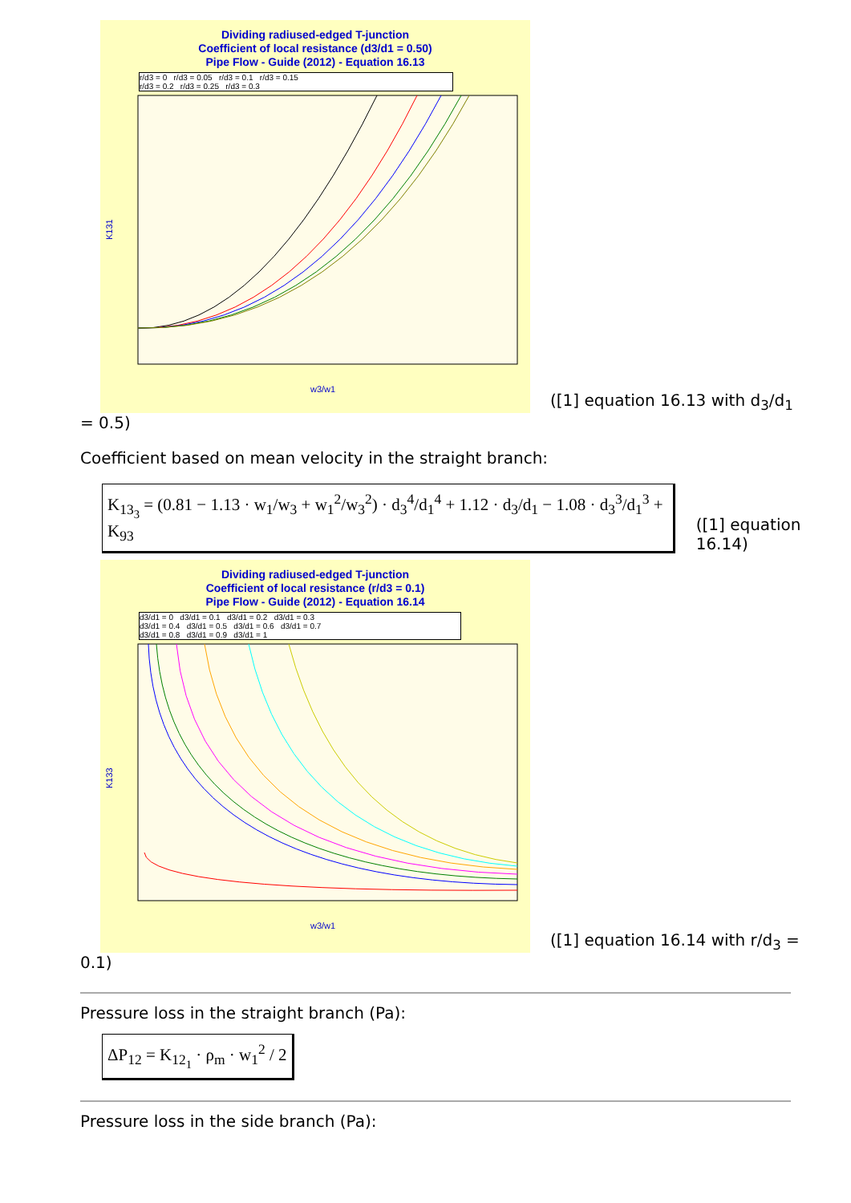Dividing radiused-edged T-junction
Coefficient of local resistance (d3/d1 = 0.50)
Pipe Flow - Guide (2012) - Equation 16.13
r/d3 = 0 r/d3 = 0.05 r/d3 = 0.1 r/d3 = 0.15
r/d3 = 0.2 r/d3 = 0.25 r/d3 = 0.3
K131
w3/w1
([1] equation 16.13 with d<sub>3</sub>/d<sub>1</sub>
= 0.5)
Coefficient based on mean velocity in the straight branch:
K<sub>13<sub>3</sub></sub> = (0.81 − 1.13 · w<sub>1</sub>/w<sub>3</sub> + w<sub>1</sub><sup>2</sup>/w<sub>3</sub><sup>2</sup>) · d<sub>3</sub><sup>4</sup>/d<sub>1</sub><sup>4</sup> + 1.12 · d<sub>3</sub>/d<sub>1</sub> − 1.08 · d<sub>3</sub><sup>3</sup>/d<sub>1</sub><sup>3</sup> + K<sub>93</sub>
([1] equation 16.14)
Dividing radiused-edged T-junction
Coefficient of local resistance (r/d3 = 0.1)
Pipe Flow - Guide (2012) - Equation 16.14
d3/d1 = 0 d3/d1 = 0.1 d3/d1 = 0.2 d3/d1 = 0.3
d3/d1 = 0.4 d3/d1 = 0.5 d3/d1 = 0.6 d3/d1 = 0.7
d3/d1 = 0.8 d3/d1 = 0.9 d3/d1 = 1
K133
w3/w1
([1] equation 16.14 with r/d<sub>3</sub> =
0.1)
Pressure loss in the straight branch (Pa):
ΔP<sub>12</sub> = K<sub>12<sub>1</sub></sub> · ρ<sub>m</sub> · w<sub>1</sub><sup>2</sup> / 2
Pressure loss in the side branch (Pa):